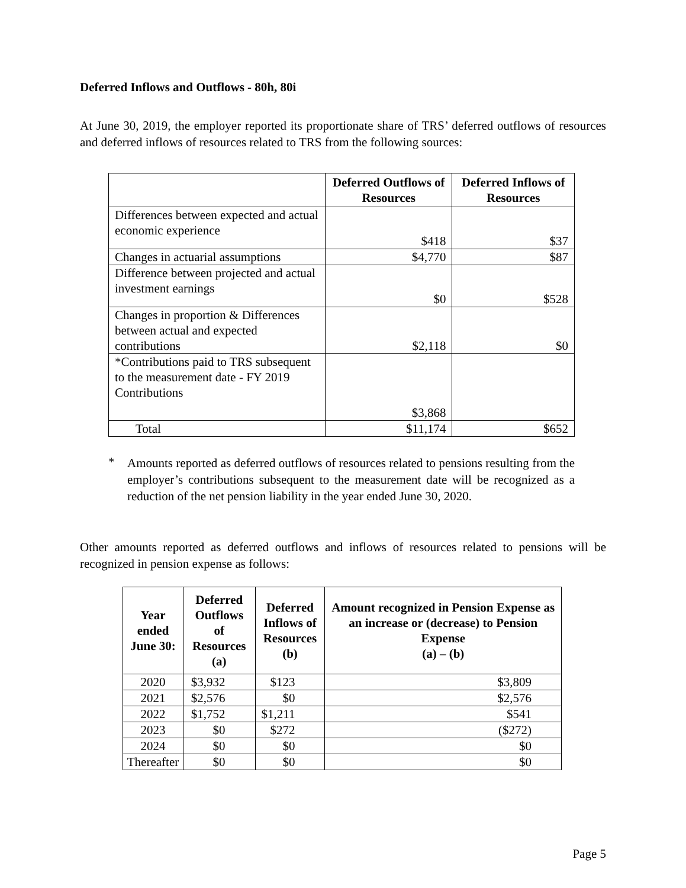Deferred Inflows and Outflows - 80h, 80i
At June 30, 2019, the employer reported its proportionate share of TRS’ deferred outflows of resources and deferred inflows of resources related to TRS from the following sources:
| | Deferred Outflows of Resources | Deferred Inflows of Resources |
| --- | --- | --- |
| Differences between expected and actual economic experience | $418 | $37 |
| Changes in actuarial assumptions | $4,770 | $87 |
| Difference between projected and actual investment earnings | $0 | $528 |
| Changes in proportion & Differences between actual and expected contributions | $2,118 | $0 |
| *Contributions paid to TRS subsequent to the measurement date - FY 2019 Contributions | $3,868 | |
| Total | $11,174 | $652 |
*
Amounts reported as deferred outflows of resources related to pensions resulting from the employer’s contributions subsequent to the measurement date will be recognized as a reduction of the net pension liability in the year ended June 30, 2020.
Other amounts reported as deferred outflows and inflows of resources related to pensions will be recognized in pension expense as follows:
| Year ended June 30: | Deferred Outflows of Resources (a) | Deferred Inflows of Resources (b) | Amount recognized in Pension Expense as an increase or (decrease) to Pension Expense (a) – (b) |
| --- | --- | --- | --- |
| 2020 | $3,932 | $123 | $3,809 |
| 2021 | $2,576 | $0 | $2,576 |
| 2022 | $1,752 | $1,211 | $541 |
| 2023 | $0 | $272 | ($272) |
| 2024 | $0 | $0 | $0 |
| Thereafter | $0 | $0 | $0 |
Page 5